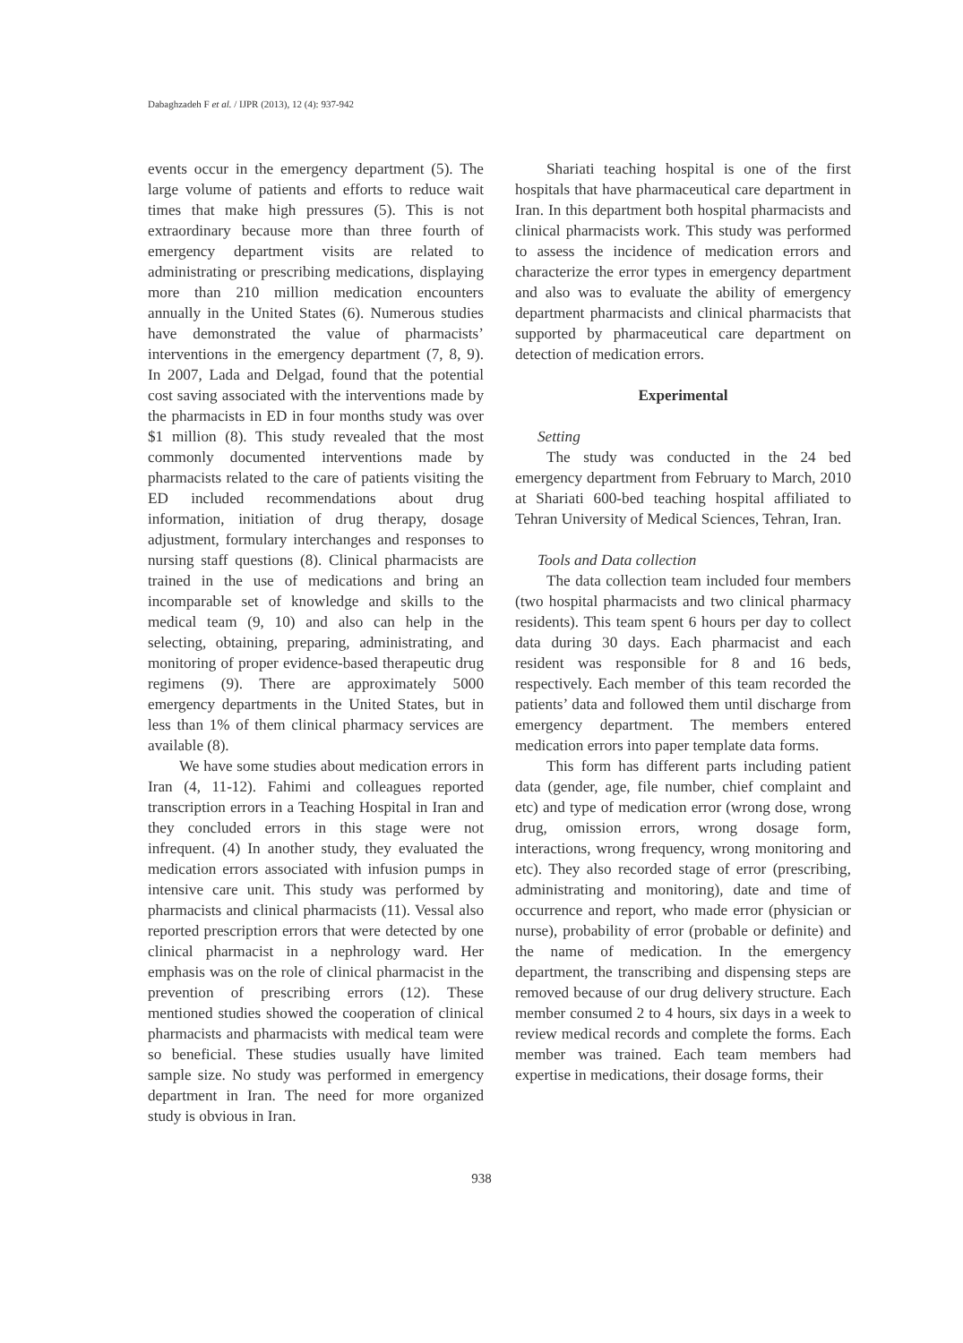Dabaghzadeh F et al. / IJPR (2013), 12 (4): 937-942
events occur in the emergency department (5). The large volume of patients and efforts to reduce wait times that make high pressures (5). This is not extraordinary because more than three fourth of emergency department visits are related to administrating or prescribing medications, displaying more than 210 million medication encounters annually in the United States (6). Numerous studies have demonstrated the value of pharmacists’ interventions in the emergency department (7, 8, 9). In 2007, Lada and Delgad, found that the potential cost saving associated with the interventions made by the pharmacists in ED in four months study was over $1 million (8). This study revealed that the most commonly documented interventions made by pharmacists related to the care of patients visiting the ED included recommendations about drug information, initiation of drug therapy, dosage adjustment, formulary interchanges and responses to nursing staff questions (8). Clinical pharmacists are trained in the use of medications and bring an incomparable set of knowledge and skills to the medical team (9, 10) and also can help in the selecting, obtaining, preparing, administrating, and monitoring of proper evidence-based therapeutic drug regimens (9). There are approximately 5000 emergency departments in the United States, but in less than 1% of them clinical pharmacy services are available (8).
We have some studies about medication errors in Iran (4, 11-12). Fahimi and colleagues reported transcription errors in a Teaching Hospital in Iran and they concluded errors in this stage were not infrequent. (4) In another study, they evaluated the medication errors associated with infusion pumps in intensive care unit. This study was performed by pharmacists and clinical pharmacists (11). Vessal also reported prescription errors that were detected by one clinical pharmacist in a nephrology ward. Her emphasis was on the role of clinical pharmacist in the prevention of prescribing errors (12). These mentioned studies showed the cooperation of clinical pharmacists and pharmacists with medical team were so beneficial. These studies usually have limited sample size. No study was performed in emergency department in Iran. The need for more organized study is obvious in Iran.
Shariati teaching hospital is one of the first hospitals that have pharmaceutical care department in Iran. In this department both hospital pharmacists and clinical pharmacists work. This study was performed to assess the incidence of medication errors and characterize the error types in emergency department and also was to evaluate the ability of emergency department pharmacists and clinical pharmacists that supported by pharmaceutical care department on detection of medication errors.
Experimental
Setting
The study was conducted in the 24 bed emergency department from February to March, 2010 at Shariati 600-bed teaching hospital affiliated to Tehran University of Medical Sciences, Tehran, Iran.
Tools and Data collection
The data collection team included four members (two hospital pharmacists and two clinical pharmacy residents). This team spent 6 hours per day to collect data during 30 days. Each pharmacist and each resident was responsible for 8 and 16 beds, respectively. Each member of this team recorded the patients’ data and followed them until discharge from emergency department. The members entered medication errors into paper template data forms.
This form has different parts including patient data (gender, age, file number, chief complaint and etc) and type of medication error (wrong dose, wrong drug, omission errors, wrong dosage form, interactions, wrong frequency, wrong monitoring and etc). They also recorded stage of error (prescribing, administrating and monitoring), date and time of occurrence and report, who made error (physician or nurse), probability of error (probable or definite) and the name of medication. In the emergency department, the transcribing and dispensing steps are removed because of our drug delivery structure. Each member consumed 2 to 4 hours, six days in a week to review medical records and complete the forms. Each member was trained. Each team members had expertise in medications, their dosage forms, their
938